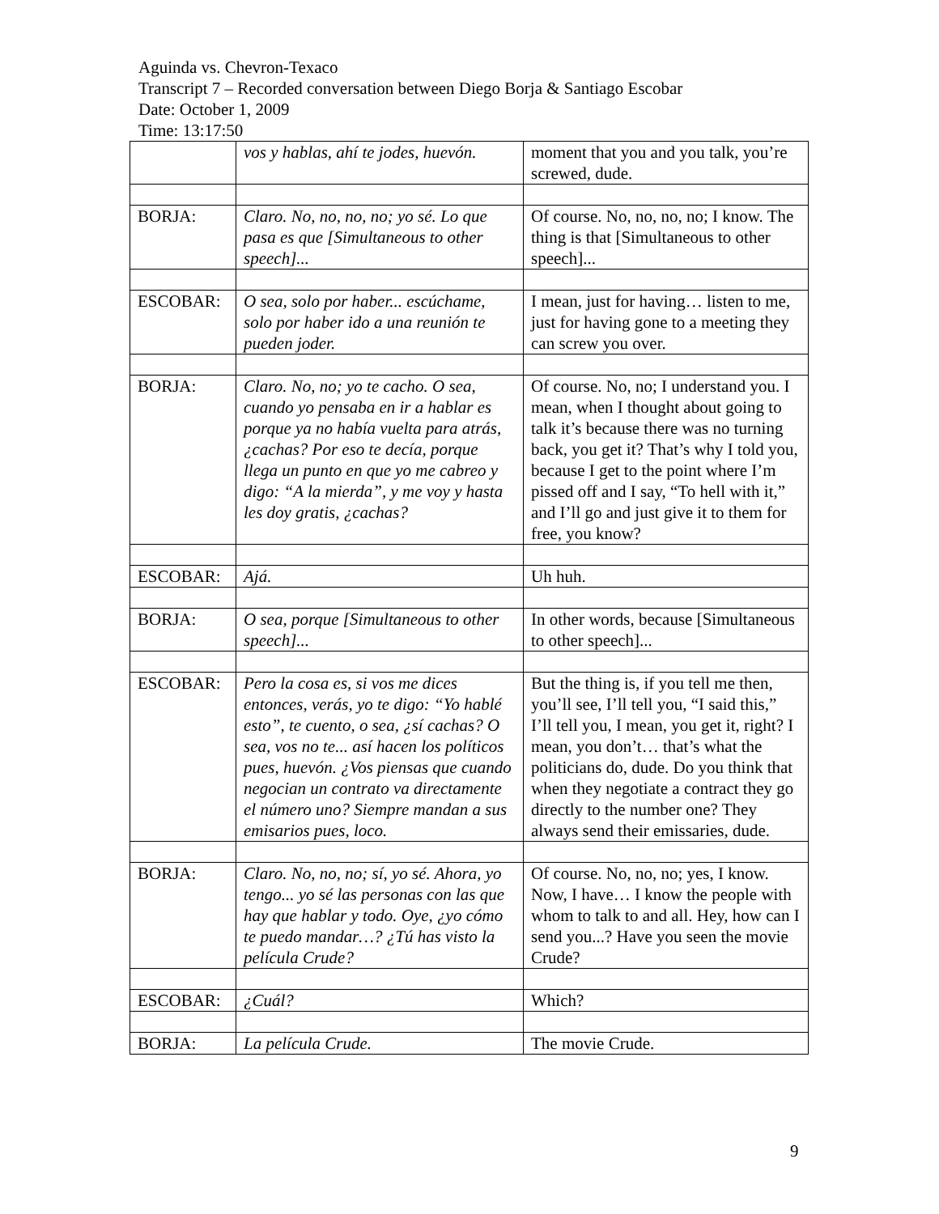Aguinda vs. Chevron-Texaco
Transcript 7 – Recorded conversation between Diego Borja & Santiago Escobar
Date: October 1, 2009
Time: 13:17:50
| | vos y hablas, ahí te jodes, huevón. | moment that you and you talk, you’re screwed, dude. |
| BORJA: | Claro. No, no, no, no; yo sé. Lo que pasa es que [Simultaneous to other speech]... | Of course. No, no, no, no; I know. The thing is that [Simultaneous to other speech]... |
| ESCOBAR: | O sea, solo por haber... escúchame, solo por haber ido a una reunión te pueden joder. | I mean, just for having… listen to me, just for having gone to a meeting they can screw you over. |
| BORJA: | Claro. No, no; yo te cacho. O sea, cuando yo pensaba en ir a hablar es porque ya no había vuelta para atrás, ¿cachas? Por eso te decía, porque llega un punto en que yo me cabreo y digo: “A la mierda”, y me voy y hasta les doy gratis, ¿cachas? | Of course. No, no; I understand you. I mean, when I thought about going to talk it’s because there was no turning back, you get it? That’s why I told you, because I get to the point where I’m pissed off and I say, “To hell with it,” and I’ll go and just give it to them for free, you know? |
| ESCOBAR: | Ajá. | Uh huh. |
| BORJA: | O sea, porque [Simultaneous to other speech]... | In other words, because [Simultaneous to other speech]... |
| ESCOBAR: | Pero la cosa es, si vos me dices entonces, verás, yo te digo: “Yo hablé esto”, te cuento, o sea, ¿sí cachas? O sea, vos no te... así hacen los políticos pues, huevón. ¿Vos piensas que cuando negocian un contrato va directamente el número uno? Siempre mandan a sus emisarios pues, loco. | But the thing is, if you tell me then, you’ll see, I’ll tell you, “I said this,” I’ll tell you, I mean, you get it, right? I mean, you don’t… that’s what the politicians do, dude. Do you think that when they negotiate a contract they go directly to the number one? They always send their emissaries, dude. |
| BORJA: | Claro. No, no, no; sí, yo sé. Ahora, yo tengo... yo sé las personas con las que hay que hablar y todo. Oye, ¿yo cómo te puedo mandar…? ¿Tú has visto la película Crude? | Of course. No, no, no; yes, I know. Now, I have… I know the people with whom to talk to and all. Hey, how can I send you...? Have you seen the movie Crude? |
| ESCOBAR: | ¿Cuál? | Which? |
| BORJA: | La película Crude. | The movie Crude. |
9